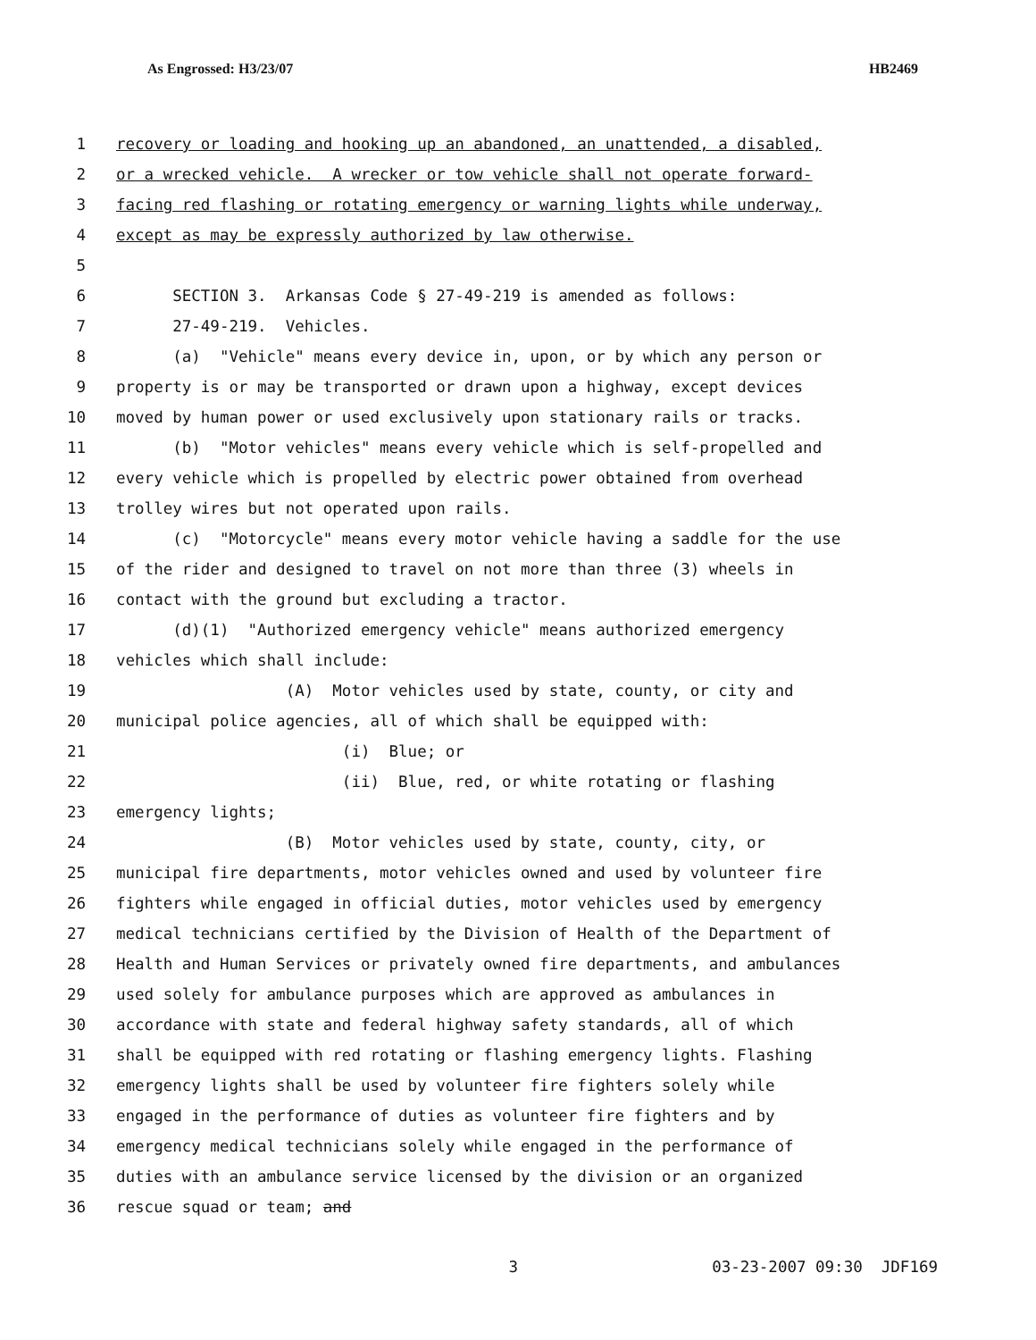As Engrossed: H3/23/07 HB2469
1 recovery or loading and hooking up an abandoned, an unattended, a disabled,
2 or a wrecked vehicle. A wrecker or tow vehicle shall not operate forward-
3 facing red flashing or rotating emergency or warning lights while underway,
4 except as may be expressly authorized by law otherwise.
5
6 SECTION 3. Arkansas Code § 27-49-219 is amended as follows:
7 27-49-219. Vehicles.
8 (a) "Vehicle" means every device in, upon, or by which any person or
9 property is or may be transported or drawn upon a highway, except devices
10 moved by human power or used exclusively upon stationary rails or tracks.
11 (b) "Motor vehicles" means every vehicle which is self-propelled and
12 every vehicle which is propelled by electric power obtained from overhead
13 trolley wires but not operated upon rails.
14 (c) "Motorcycle" means every motor vehicle having a saddle for the use
15 of the rider and designed to travel on not more than three (3) wheels in
16 contact with the ground but excluding a tractor.
17 (d)(1) "Authorized emergency vehicle" means authorized emergency
18 vehicles which shall include:
19 (A) Motor vehicles used by state, county, or city and
20 municipal police agencies, all of which shall be equipped with:
21 (i) Blue; or
22 (ii) Blue, red, or white rotating or flashing
23 emergency lights;
24 (B) Motor vehicles used by state, county, city, or
25 municipal fire departments, motor vehicles owned and used by volunteer fire
26 fighters while engaged in official duties, motor vehicles used by emergency
27 medical technicians certified by the Division of Health of the Department of
28 Health and Human Services or privately owned fire departments, and ambulances
29 used solely for ambulance purposes which are approved as ambulances in
30 accordance with state and federal highway safety standards, all of which
31 shall be equipped with red rotating or flashing emergency lights. Flashing
32 emergency lights shall be used by volunteer fire fighters solely while
33 engaged in the performance of duties as volunteer fire fighters and by
34 emergency medical technicians solely while engaged in the performance of
35 duties with an ambulance service licensed by the division or an organized
36 rescue squad or team; and
3 03-23-2007 09:30 JDF169